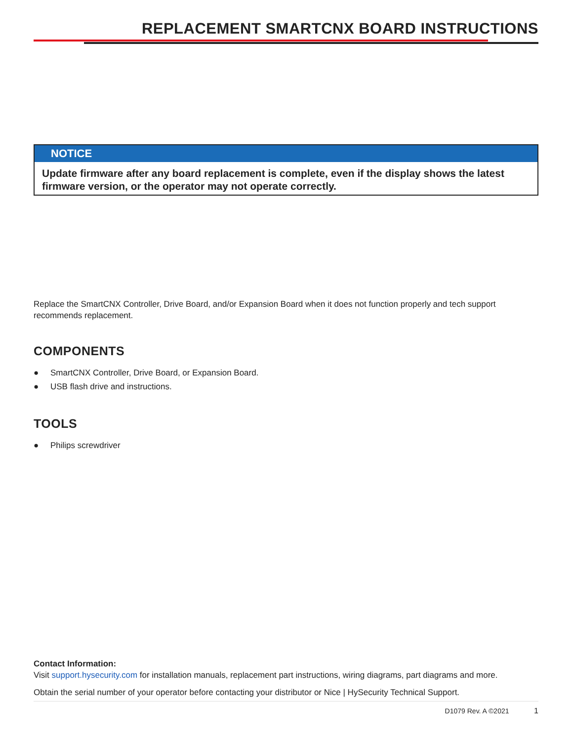REPLACEMENT SMARTCNX BOARD INSTRUCTIONS
NOTICE
Update firmware after any board replacement is complete, even if the display shows the latest firmware version, or the operator may not operate correctly.
Replace the SmartCNX Controller, Drive Board, and/or Expansion Board when it does not function properly and tech support recommends replacement.
COMPONENTS
● SmartCNX Controller, Drive Board, or Expansion Board.
● USB flash drive and instructions.
TOOLS
● Philips screwdriver
Contact Information:
Visit support.hysecurity.com for installation manuals, replacement part instructions, wiring diagrams, part diagrams and more.
Obtain the serial number of your operator before contacting your distributor or Nice | HySecurity Technical Support.
D1079 Rev. A ©2021 1